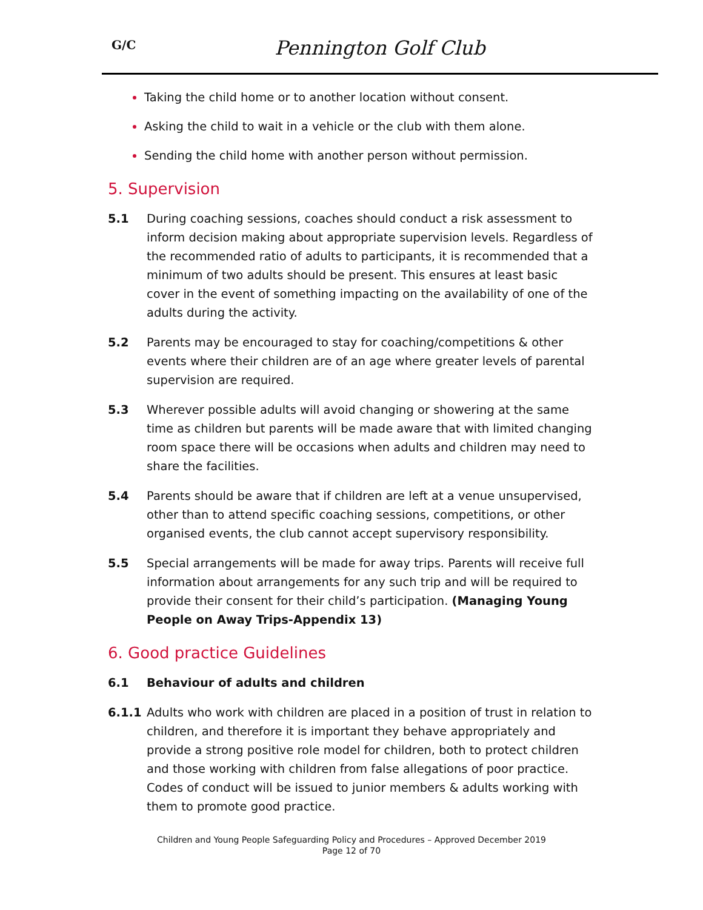G/C
Pennington Golf Club
Taking the child home or to another location without consent.
Asking the child to wait in a vehicle or the club with them alone.
Sending the child home with another person without permission.
5. Supervision
5.1 During coaching sessions, coaches should conduct a risk assessment to inform decision making about appropriate supervision levels. Regardless of the recommended ratio of adults to participants, it is recommended that a minimum of two adults should be present. This ensures at least basic cover in the event of something impacting on the availability of one of the adults during the activity.
5.2 Parents may be encouraged to stay for coaching/competitions & other events where their children are of an age where greater levels of parental supervision are required.
5.3 Wherever possible adults will avoid changing or showering at the same time as children but parents will be made aware that with limited changing room space there will be occasions when adults and children may need to share the facilities.
5.4 Parents should be aware that if children are left at a venue unsupervised, other than to attend specific coaching sessions, competitions, or other organised events, the club cannot accept supervisory responsibility.
5.5 Special arrangements will be made for away trips. Parents will receive full information about arrangements for any such trip and will be required to provide their consent for their child’s participation. (Managing Young People on Away Trips-Appendix 13)
6. Good practice Guidelines
6.1 Behaviour of adults and children
6.1.1 Adults who work with children are placed in a position of trust in relation to children, and therefore it is important they behave appropriately and provide a strong positive role model for children, both to protect children and those working with children from false allegations of poor practice. Codes of conduct will be issued to junior members & adults working with them to promote good practice.
Children and Young People Safeguarding Policy and Procedures – Approved December 2019
Page 12 of 70